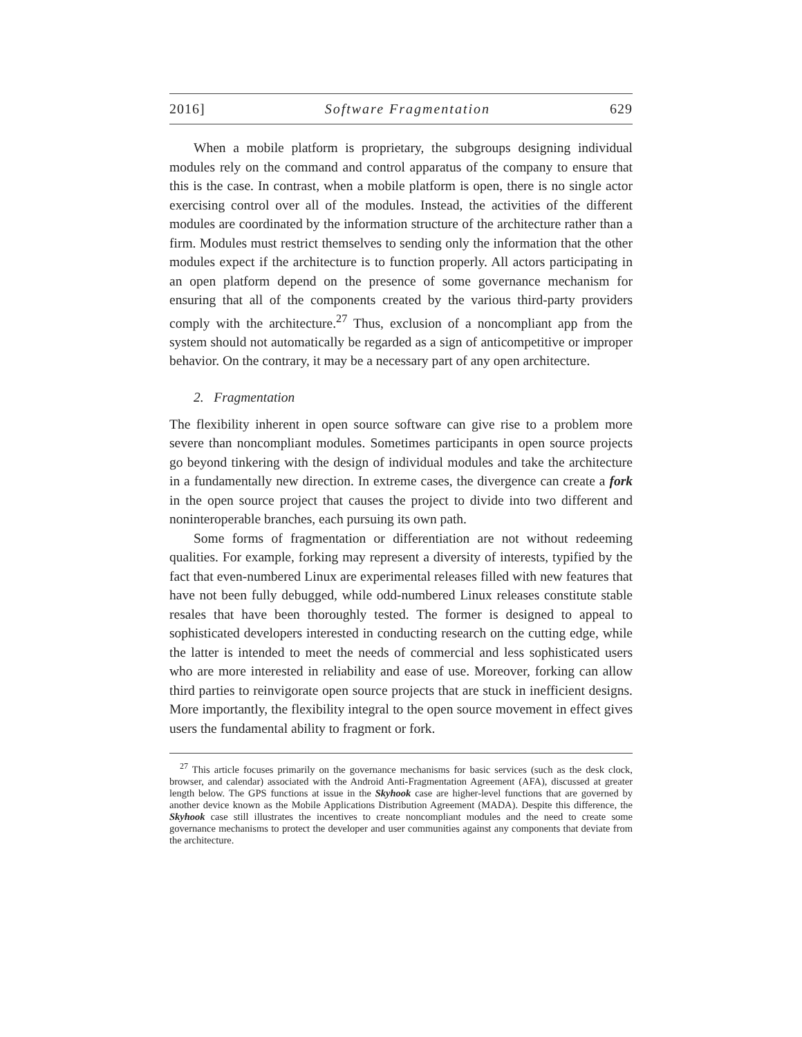2016] Software Fragmentation 629
When a mobile platform is proprietary, the subgroups designing individual modules rely on the command and control apparatus of the company to ensure that this is the case. In contrast, when a mobile platform is open, there is no single actor exercising control over all of the modules. Instead, the activities of the different modules are coordinated by the information structure of the architecture rather than a firm. Modules must restrict themselves to sending only the information that the other modules expect if the architecture is to function properly. All actors participating in an open platform depend on the presence of some governance mechanism for ensuring that all of the components created by the various third-party providers comply with the architecture.<sup>27</sup> Thus, exclusion of a noncompliant app from the system should not automatically be regarded as a sign of anticompetitive or improper behavior. On the contrary, it may be a necessary part of any open architecture.
2. Fragmentation
The flexibility inherent in open source software can give rise to a problem more severe than noncompliant modules. Sometimes participants in open source projects go beyond tinkering with the design of individual modules and take the architecture in a fundamentally new direction. In extreme cases, the divergence can create a fork in the open source project that causes the project to divide into two different and noninteroperable branches, each pursuing its own path.
Some forms of fragmentation or differentiation are not without redeeming qualities. For example, forking may represent a diversity of interests, typified by the fact that even-numbered Linux are experimental releases filled with new features that have not been fully debugged, while odd-numbered Linux releases constitute stable resales that have been thoroughly tested. The former is designed to appeal to sophisticated developers interested in conducting research on the cutting edge, while the latter is intended to meet the needs of commercial and less sophisticated users who are more interested in reliability and ease of use. Moreover, forking can allow third parties to reinvigorate open source projects that are stuck in inefficient designs. More importantly, the flexibility integral to the open source movement in effect gives users the fundamental ability to fragment or fork.
<sup>27</sup> This article focuses primarily on the governance mechanisms for basic services (such as the desk clock, browser, and calendar) associated with the Android Anti-Fragmentation Agreement (AFA), discussed at greater length below. The GPS functions at issue in the Skyhook case are higher-level functions that are governed by another device known as the Mobile Applications Distribution Agreement (MADA). Despite this difference, the Skyhook case still illustrates the incentives to create noncompliant modules and the need to create some governance mechanisms to protect the developer and user communities against any components that deviate from the architecture.